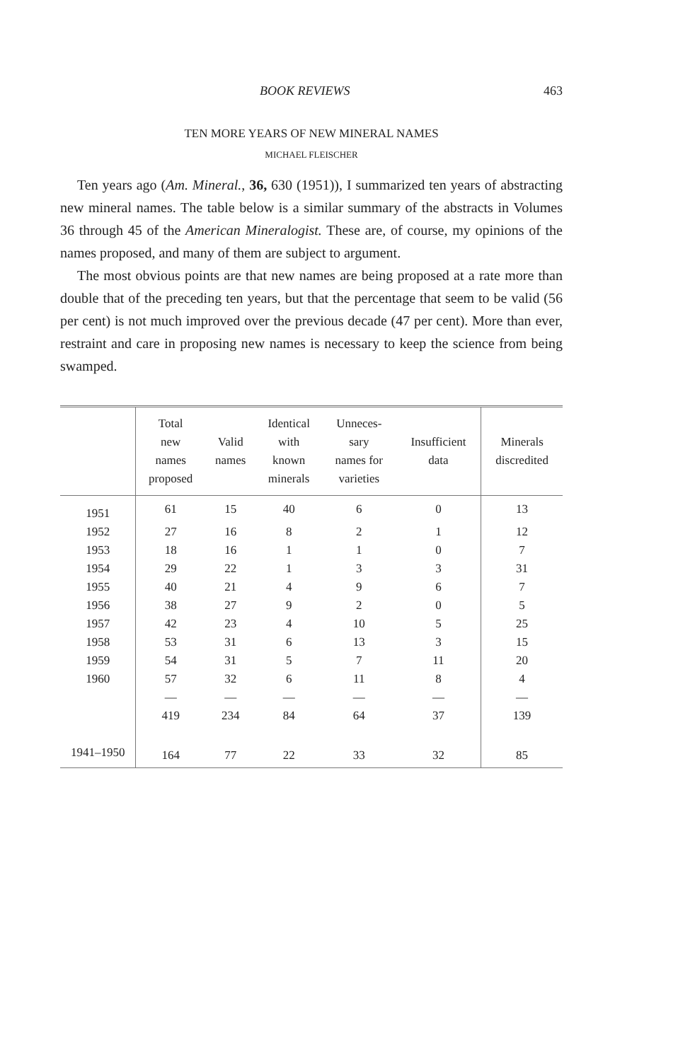BOOK REVIEWS 463
TEN MORE YEARS OF NEW MINERAL NAMES
MICHAEL FLEISCHER
Ten years ago (Am. Mineral., 36, 630 (1951)), I summarized ten years of abstracting new mineral names. The table below is a similar summary of the abstracts in Volumes 36 through 45 of the American Mineralogist. These are, of course, my opinions of the names proposed, and many of them are subject to argument.
The most obvious points are that new names are being proposed at a rate more than double that of the preceding ten years, but that the percentage that seem to be valid (56 per cent) is not much improved over the previous decade (47 per cent). More than ever, restraint and care in proposing new names is necessary to keep the science from being swamped.
| | Total new names proposed | Valid names | Identical with known minerals | Unneces- sary names for varieties | Insufficient data | Minerals discredited |
| --- | --- | --- | --- | --- | --- | --- |
| 1951 | 61 | 15 | 40 | 6 | 0 | 13 |
| 1952 | 27 | 16 | 8 | 2 | 1 | 12 |
| 1953 | 18 | 16 | 1 | 1 | 0 | 7 |
| 1954 | 29 | 22 | 1 | 3 | 3 | 31 |
| 1955 | 40 | 21 | 4 | 9 | 6 | 7 |
| 1956 | 38 | 27 | 9 | 2 | 0 | 5 |
| 1957 | 42 | 23 | 4 | 10 | 5 | 25 |
| 1958 | 53 | 31 | 6 | 13 | 3 | 15 |
| 1959 | 54 | 31 | 5 | 7 | 11 | 20 |
| 1960 | 57 | 32 | 6 | 11 | 8 | 4 |
| | — | — | — | — | — | — |
| | 419 | 234 | 84 | 64 | 37 | 139 |
| 1941–1950 | 164 | 77 | 22 | 33 | 32 | 85 |